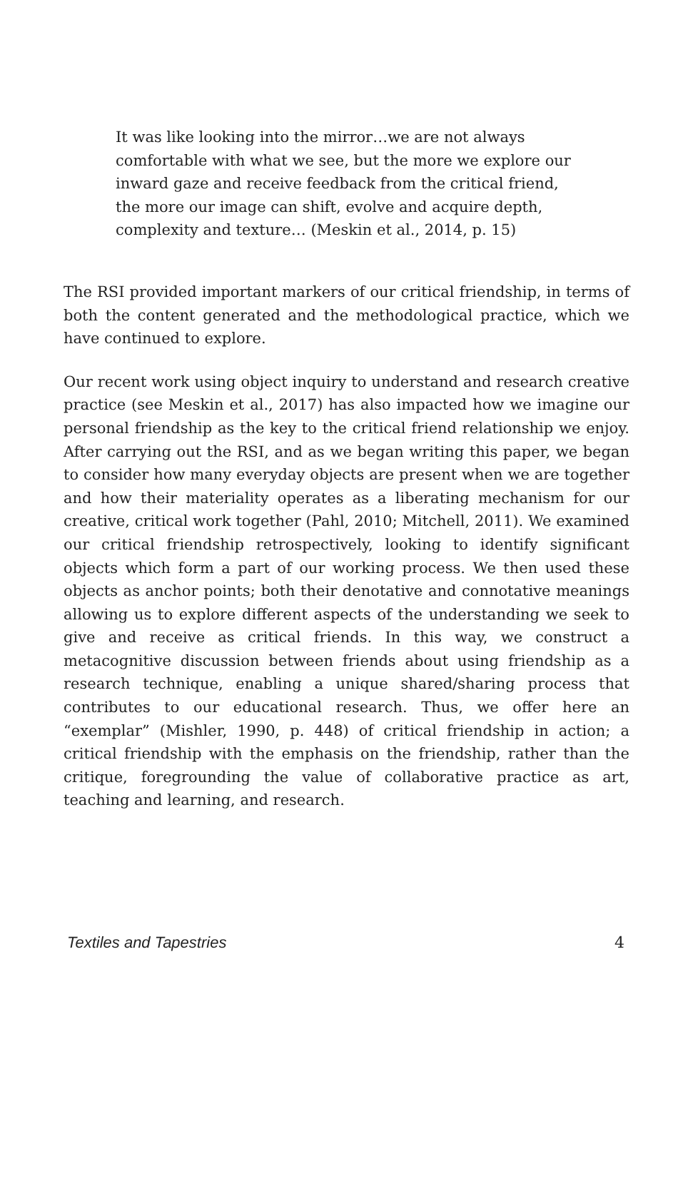It was like looking into the mirror…we are not always comfortable with what we see, but the more we explore our inward gaze and receive feedback from the critical friend, the more our image can shift, evolve and acquire depth, complexity and texture… (Meskin et al., 2014, p. 15)
The RSI provided important markers of our critical friendship, in terms of both the content generated and the methodological practice, which we have continued to explore.
Our recent work using object inquiry to understand and research creative practice (see Meskin et al., 2017) has also impacted how we imagine our personal friendship as the key to the critical friend relationship we enjoy. After carrying out the RSI, and as we began writing this paper, we began to consider how many everyday objects are present when we are together and how their materiality operates as a liberating mechanism for our creative, critical work together (Pahl, 2010; Mitchell, 2011). We examined our critical friendship retrospectively, looking to identify significant objects which form a part of our working process. We then used these objects as anchor points; both their denotative and connotative meanings allowing us to explore different aspects of the understanding we seek to give and receive as critical friends. In this way, we construct a metacognitive discussion between friends about using friendship as a research technique, enabling a unique shared/sharing process that contributes to our educational research. Thus, we offer here an “exemplar” (Mishler, 1990, p. 448) of critical friendship in action; a critical friendship with the emphasis on the friendship, rather than the critique, foregrounding the value of collaborative practice as art, teaching and learning, and research.
Textiles and Tapestries 4